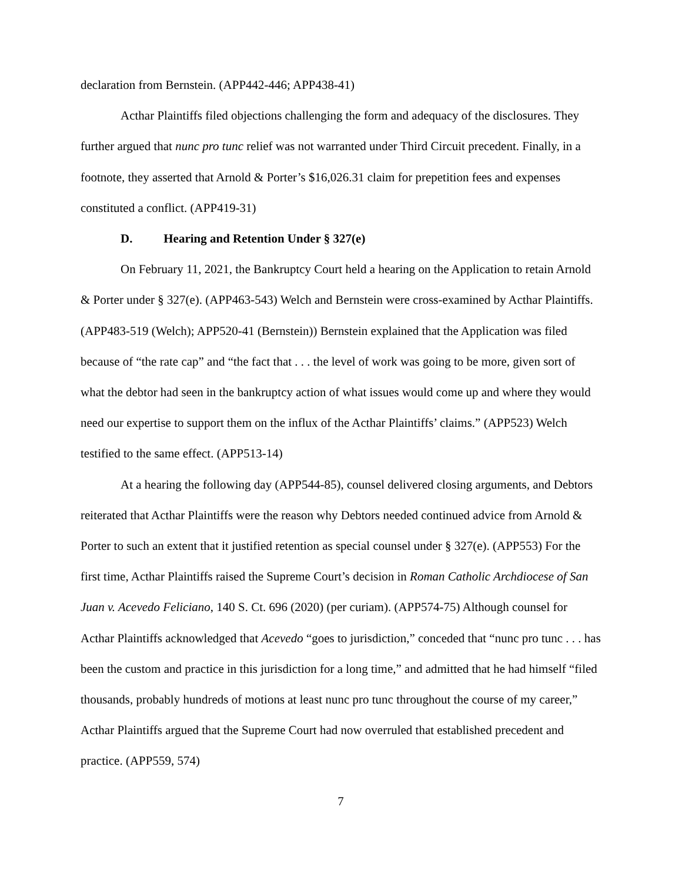declaration from Bernstein. (APP442-446; APP438-41)
Acthar Plaintiffs filed objections challenging the form and adequacy of the disclosures. They further argued that nunc pro tunc relief was not warranted under Third Circuit precedent. Finally, in a footnote, they asserted that Arnold & Porter’s $16,026.31 claim for prepetition fees and expenses constituted a conflict. (APP419-31)
D. Hearing and Retention Under § 327(e)
On February 11, 2021, the Bankruptcy Court held a hearing on the Application to retain Arnold & Porter under § 327(e). (APP463-543) Welch and Bernstein were cross-examined by Acthar Plaintiffs. (APP483-519 (Welch); APP520-41 (Bernstein)) Bernstein explained that the Application was filed because of “the rate cap” and “the fact that . . . the level of work was going to be more, given sort of what the debtor had seen in the bankruptcy action of what issues would come up and where they would need our expertise to support them on the influx of the Acthar Plaintiffs’ claims.” (APP523) Welch testified to the same effect. (APP513-14)
At a hearing the following day (APP544-85), counsel delivered closing arguments, and Debtors reiterated that Acthar Plaintiffs were the reason why Debtors needed continued advice from Arnold & Porter to such an extent that it justified retention as special counsel under § 327(e). (APP553) For the first time, Acthar Plaintiffs raised the Supreme Court’s decision in Roman Catholic Archdiocese of San Juan v. Acevedo Feliciano, 140 S. Ct. 696 (2020) (per curiam). (APP574-75) Although counsel for Acthar Plaintiffs acknowledged that Acevedo “goes to jurisdiction,” conceded that “nunc pro tunc . . . has been the custom and practice in this jurisdiction for a long time,” and admitted that he had himself “filed thousands, probably hundreds of motions at least nunc pro tunc throughout the course of my career,” Acthar Plaintiffs argued that the Supreme Court had now overruled that established precedent and practice. (APP559, 574)
7